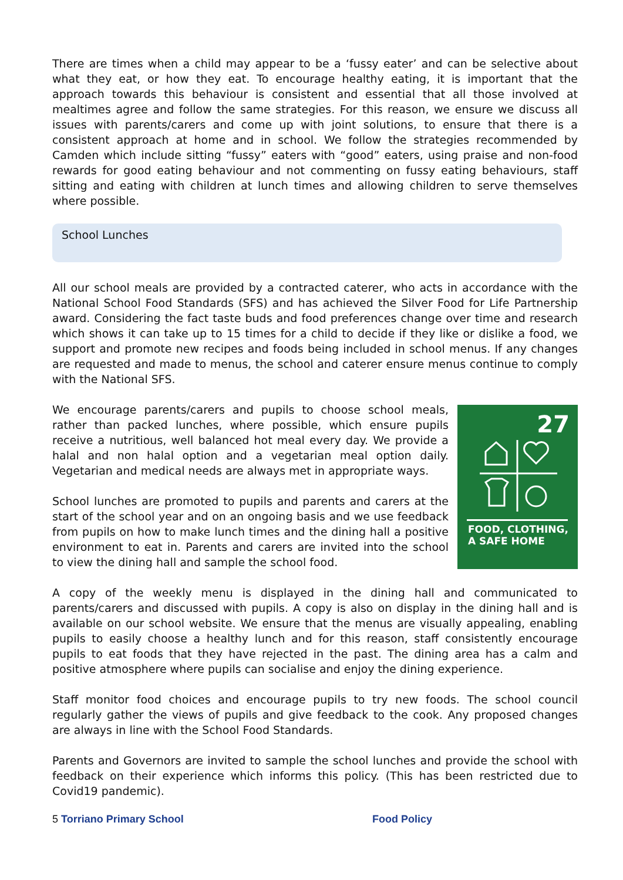There are times when a child may appear to be a ‘fussy eater’ and can be selective about what they eat, or how they eat. To encourage healthy eating, it is important that the approach towards this behaviour is consistent and essential that all those involved at mealtimes agree and follow the same strategies. For this reason, we ensure we discuss all issues with parents/carers and come up with joint solutions, to ensure that there is a consistent approach at home and in school. We follow the strategies recommended by Camden which include sitting “fussy” eaters with “good” eaters, using praise and non-food rewards for good eating behaviour and not commenting on fussy eating behaviours, staff sitting and eating with children at lunch times and allowing children to serve themselves where possible.
School Lunches
All our school meals are provided by a contracted caterer, who acts in accordance with the National School Food Standards (SFS) and has achieved the Silver Food for Life Partnership award. Considering the fact taste buds and food preferences change over time and research which shows it can take up to 15 times for a child to decide if they like or dislike a food, we support and promote new recipes and foods being included in school menus. If any changes are requested and made to menus, the school and caterer ensure menus continue to comply with the National SFS.
We encourage parents/carers and pupils to choose school meals, rather than packed lunches, where possible, which ensure pupils receive a nutritious, well balanced hot meal every day. We provide a halal and non halal option and a vegetarian meal option daily. Vegetarian and medical needs are always met in appropriate ways.
School lunches are promoted to pupils and parents and carers at the start of the school year and on an ongoing basis and we use feedback from pupils on how to make lunch times and the dining hall a positive environment to eat in. Parents and carers are invited into the school to view the dining hall and sample the school food.
27
FOOD, CLOTHING,
A SAFE HOME
A copy of the weekly menu is displayed in the dining hall and communicated to parents/carers and discussed with pupils. A copy is also on display in the dining hall and is available on our school website. We ensure that the menus are visually appealing, enabling pupils to easily choose a healthy lunch and for this reason, staff consistently encourage pupils to eat foods that they have rejected in the past. The dining area has a calm and positive atmosphere where pupils can socialise and enjoy the dining experience.
Staff monitor food choices and encourage pupils to try new foods. The school council regularly gather the views of pupils and give feedback to the cook. Any proposed changes are always in line with the School Food Standards.
Parents and Governors are invited to sample the school lunches and provide the school with feedback on their experience which informs this policy. (This has been restricted due to Covid19 pandemic).
5 Torriano Primary School Food Policy